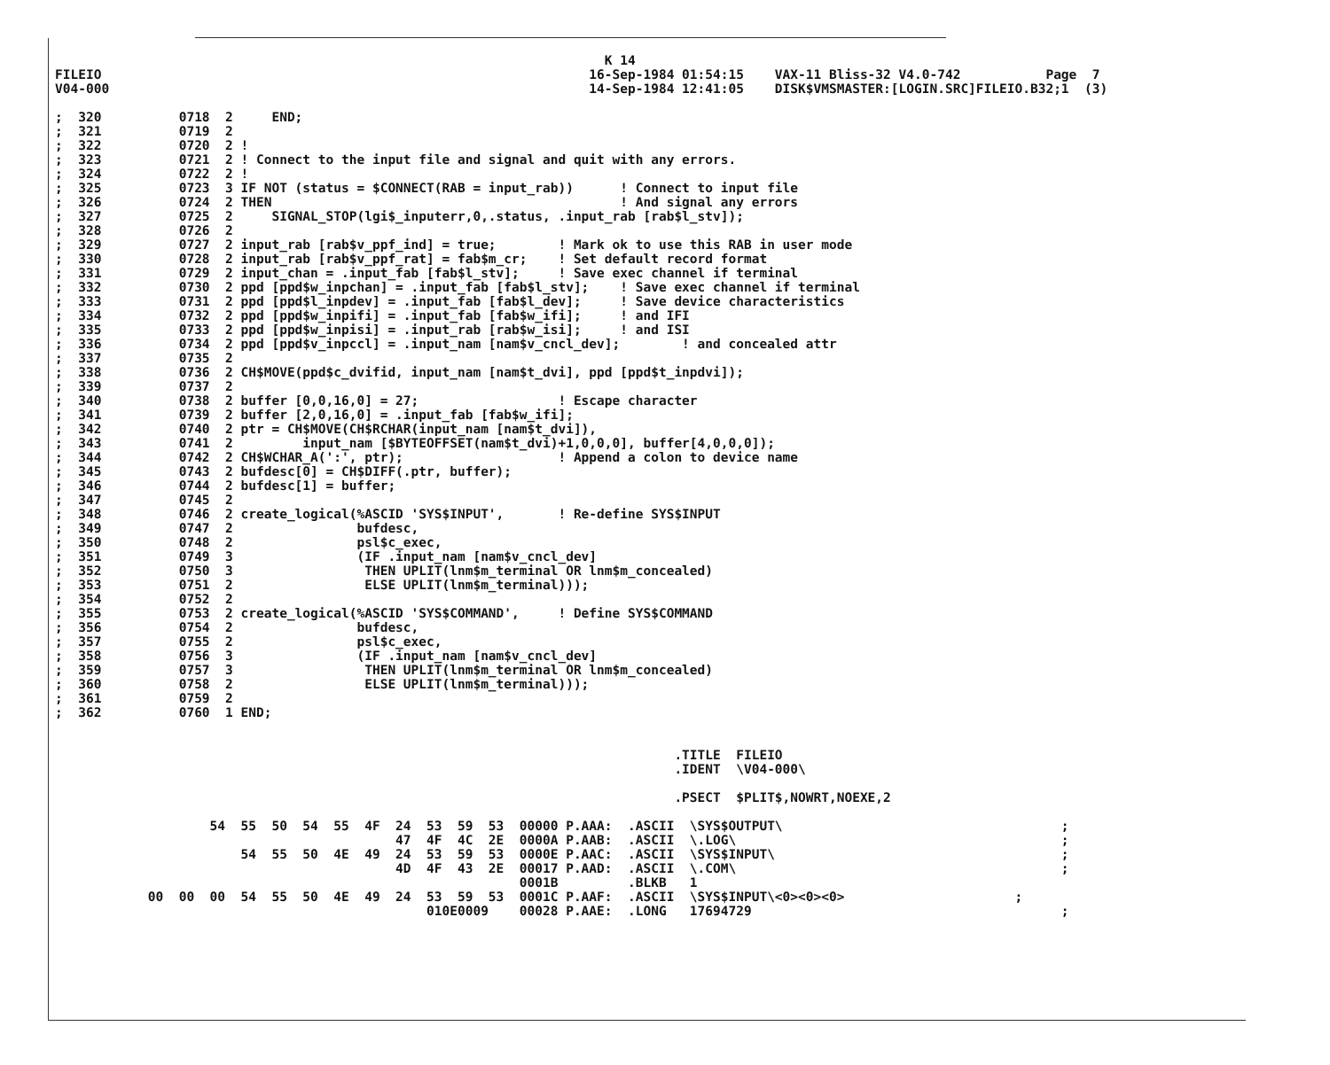K 14
FILEIO                                                               16-Sep-1984 01:54:15    VAX-11 Bliss-32 V4.0-742           Page  7
V04-000                                                              14-Sep-1984 12:41:05    DISK$VMSMASTER:[LOGIN.SRC]FILEIO.B32;1  (3)

;  320          0718  2     END;
;  321          0719  2
;  322          0720  2 !
;  323          0721  2 ! Connect to the input file and signal and quit with any errors.
;  324          0722  2 !
;  325          0723  3 IF NOT (status = $CONNECT(RAB = input_rab))      ! Connect to input file
;  326          0724  2 THEN                                             ! And signal any errors
;  327          0725  2     SIGNAL_STOP(lgi$_inputerr,0,.status, .input_rab [rab$l_stv]);
;  328          0726  2
;  329          0727  2 input_rab [rab$v_ppf_ind] = true;        ! Mark ok to use this RAB in user mode
;  330          0728  2 input_rab [rab$v_ppf_rat] = fab$m_cr;    ! Set default record format
;  331          0729  2 input_chan = .input_fab [fab$l_stv];     ! Save exec channel if terminal
;  332          0730  2 ppd [ppd$w_inpchan] = .input_fab [fab$l_stv];    ! Save exec channel if terminal
;  333          0731  2 ppd [ppd$l_inpdev] = .input_fab [fab$l_dev];     ! Save device characteristics
;  334          0732  2 ppd [ppd$w_inpifi] = .input_fab [fab$w_ifi];     ! and IFI
;  335          0733  2 ppd [ppd$w_inpisi] = .input_rab [rab$w_isi];     ! and ISI
;  336          0734  2 ppd [ppd$v_inpccl] = .input_nam [nam$v_cncl_dev];        ! and concealed attr
;  337          0735  2
;  338          0736  2 CH$MOVE(ppd$c_dvifid, input_nam [nam$t_dvi], ppd [ppd$t_inpdvi]);
;  339          0737  2
;  340          0738  2 buffer [0,0,16,0] = 27;                  ! Escape character
;  341          0739  2 buffer [2,0,16,0] = .input_fab [fab$w_ifi];
;  342          0740  2 ptr = CH$MOVE(CH$RCHAR(input_nam [nam$t_dvi]),
;  343          0741  2         input_nam [$BYTEOFFSET(nam$t_dvi)+1,0,0,0], buffer[4,0,0,0]);
;  344          0742  2 CH$WCHAR_A(':', ptr);                    ! Append a colon to device name
;  345          0743  2 bufdesc[0] = CH$DIFF(.ptr, buffer);
;  346          0744  2 bufdesc[1] = buffer;
;  347          0745  2
;  348          0746  2 create_logical(%ASCID 'SYS$INPUT',       ! Re-define SYS$INPUT
;  349          0747  2                bufdesc,
;  350          0748  2                psl$c_exec,
;  351          0749  3                (IF .input_nam [nam$v_cncl_dev]
;  352          0750  3                 THEN UPLIT(lnm$m_terminal OR lnm$m_concealed)
;  353          0751  2                 ELSE UPLIT(lnm$m_terminal)));
;  354          0752  2
;  355          0753  2 create_logical(%ASCID 'SYS$COMMAND',     ! Define SYS$COMMAND
;  356          0754  2                bufdesc,
;  357          0755  2                psl$c_exec,
;  358          0756  3                (IF .input_nam [nam$v_cncl_dev]
;  359          0757  3                 THEN UPLIT(lnm$m_terminal OR lnm$m_concealed)
;  360          0758  2                 ELSE UPLIT(lnm$m_terminal)));
;  361          0759  2
;  362          0760  1 END;


                                                                                .TITLE  FILEIO
                                                                                .IDENT  \V04-000\

                                                                                .PSECT  $PLIT$,NOWRT,NOEXE,2

                    54  55  50  54  55  4F  24  53  59  53  00000 P.AAA:  .ASCII  \SYS$OUTPUT\                                    ;
                                            47  4F  4C  2E  0000A P.AAB:  .ASCII  \.LOG\                                          ;
                        54  55  50  4E  49  24  53  59  53  0000E P.AAC:  .ASCII  \SYS$INPUT\                                     ;
                                            4D  4F  43  2E  00017 P.AAD:  .ASCII  \.COM\                                          ;
                                                            0001B         .BLKB   1
            00  00  00  54  55  50  4E  49  24  53  59  53  0001C P.AAF:  .ASCII  \SYS$INPUT\<0><0><0>                      ;
                                                010E0009    00028 P.AAE:  .LONG   17694729                                        ;